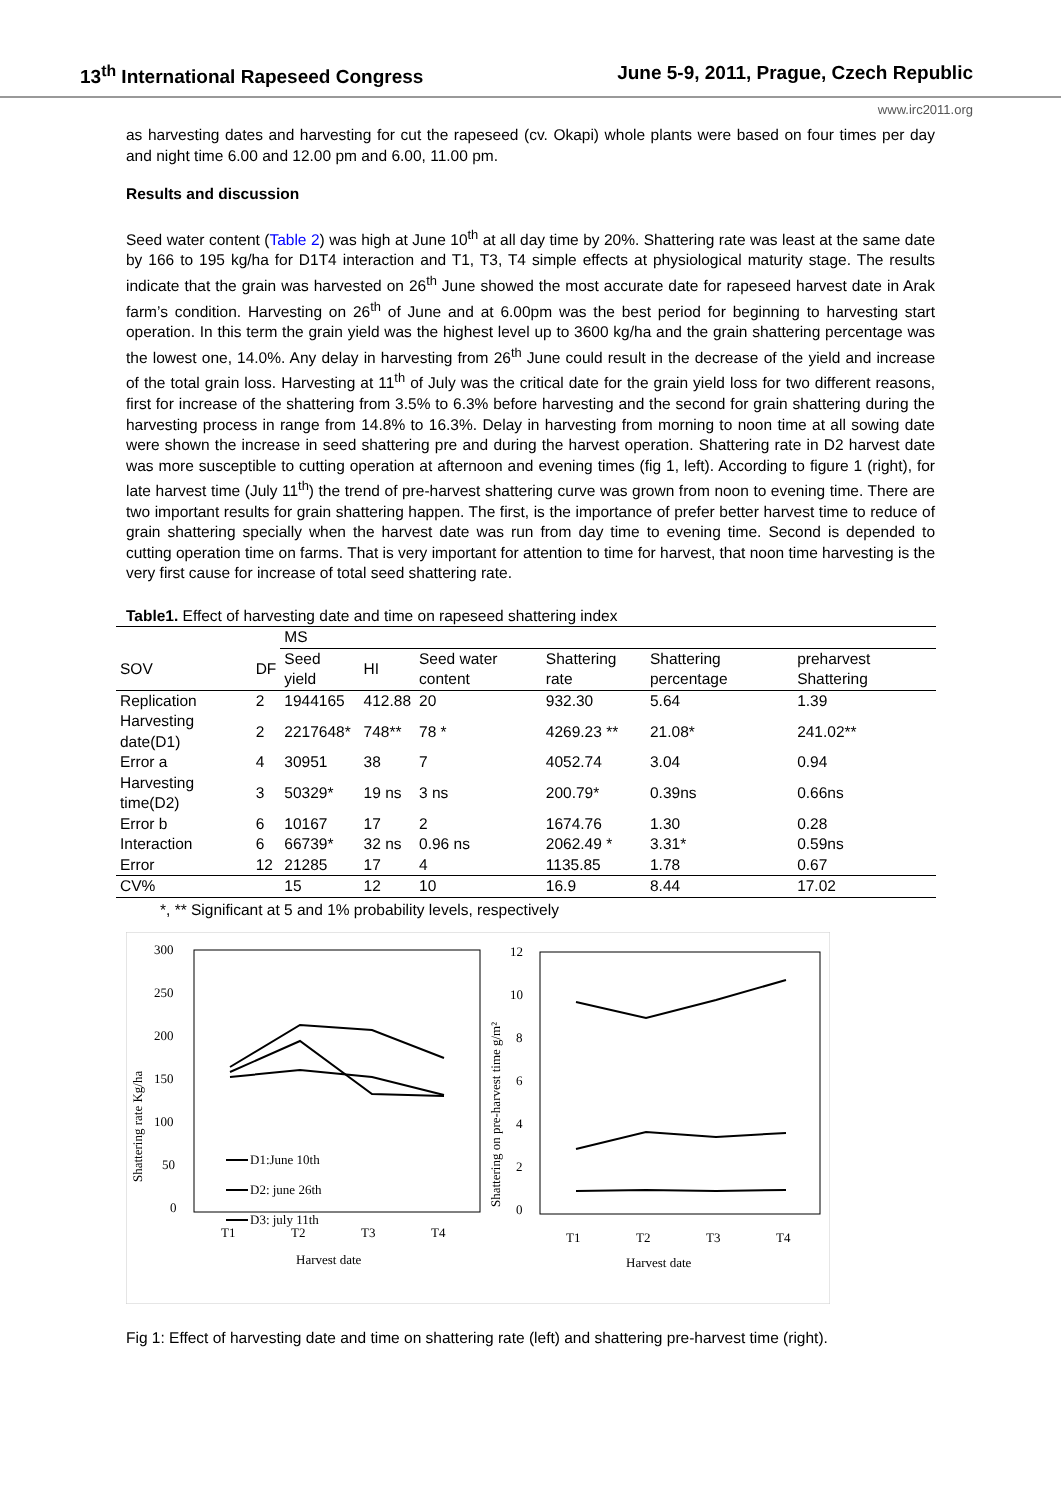13<sup>th</sup> International Rapeseed Congress June 5-9, 2011, Prague, Czech Republic
www.irc2011.org
as harvesting dates and harvesting for cut the rapeseed (cv. Okapi) whole plants were based on four times per day and night time 6.00 and 12.00 pm and 6.00, 11.00 pm.
Results and discussion
Seed water content (Table 2) was high at June 10<sup>th</sup> at all day time by 20%. Shattering rate was least at the same date by 166 to 195 kg/ha for D1T4 interaction and T1, T3, T4 simple effects at physiological maturity stage. The results indicate that the grain was harvested on 26<sup>th</sup> June showed the most accurate date for rapeseed harvest date in Arak farm’s condition. Harvesting on 26<sup>th</sup> of June and at 6.00pm was the best period for beginning to harvesting start operation. In this term the grain yield was the highest level up to 3600 kg/ha and the grain shattering percentage was the lowest one, 14.0%. Any delay in harvesting from 26<sup>th</sup> June could result in the decrease of the yield and increase of the total grain loss. Harvesting at 11<sup>th</sup> of July was the critical date for the grain yield loss for two different reasons, first for increase of the shattering from 3.5% to 6.3% before harvesting and the second for grain shattering during the harvesting process in range from 14.8% to 16.3%. Delay in harvesting from morning to noon time at all sowing date were shown the increase in seed shattering pre and during the harvest operation. Shattering rate in D2 harvest date was more susceptible to cutting operation at afternoon and evening times (fig 1, left). According to figure 1 (right), for late harvest time (July 11<sup>th</sup>) the trend of pre-harvest shattering curve was grown from noon to evening time. There are two important results for grain shattering happen. The first, is the importance of prefer better harvest time to reduce of grain shattering specially when the harvest date was run from day time to evening time. Second is depended to cutting operation time on farms. That is very important for attention to time for harvest, that noon time harvesting is the very first cause for increase of total seed shattering rate.
Table1. Effect of harvesting date and time on rapeseed shattering index
| | | MS | | | | | |
| --- | --- | --- | --- | --- | --- | --- | --- |
| SOV | DF | Seed yield | HI | Seed water content | Shattering rate | Shattering percentage | preharvest Shattering |
| Replication | 2 | 1944165 | 412.88 | 20 | 932.30 | 5.64 | 1.39 |
| Harvesting date(D1) | 2 | 2217648* | 748** | 78 * | 4269.23 ** | 21.08* | 241.02** |
| Error a | 4 | 30951 | 38 | 7 | 4052.74 | 3.04 | 0.94 |
| Harvesting time(D2) | 3 | 50329* | 19 ns | 3 ns | 200.79* | 0.39ns | 0.66ns |
| Error b | 6 | 10167 | 17 | 2 | 1674.76 | 1.30 | 0.28 |
| Interaction | 6 | 66739* | 32 ns | 0.96 ns | 2062.49 * | 3.31* | 0.59ns |
| Error | 12 | 21285 | 17 | 4 | 1135.85 | 1.78 | 0.67 |
| CV% | | 15 | 12 | 10 | 16.9 | 8.44 | 17.02 |
*, ** Significant at 5 and 1% probability levels, respectively
300
250
200
150
100
50
0
T1
T2
T3
T4
Harvest date
Shattering rate Kg/ha
D1:June 10th
D2: june 26th
D3: july 11th
12
10
8
6
4
2
0
T1
T2
T3
T4
Harvest date
Shattering on pre-harvest time g/m²
Fig 1: Effect of harvesting date and time on shattering rate (left) and shattering pre-harvest time (right).